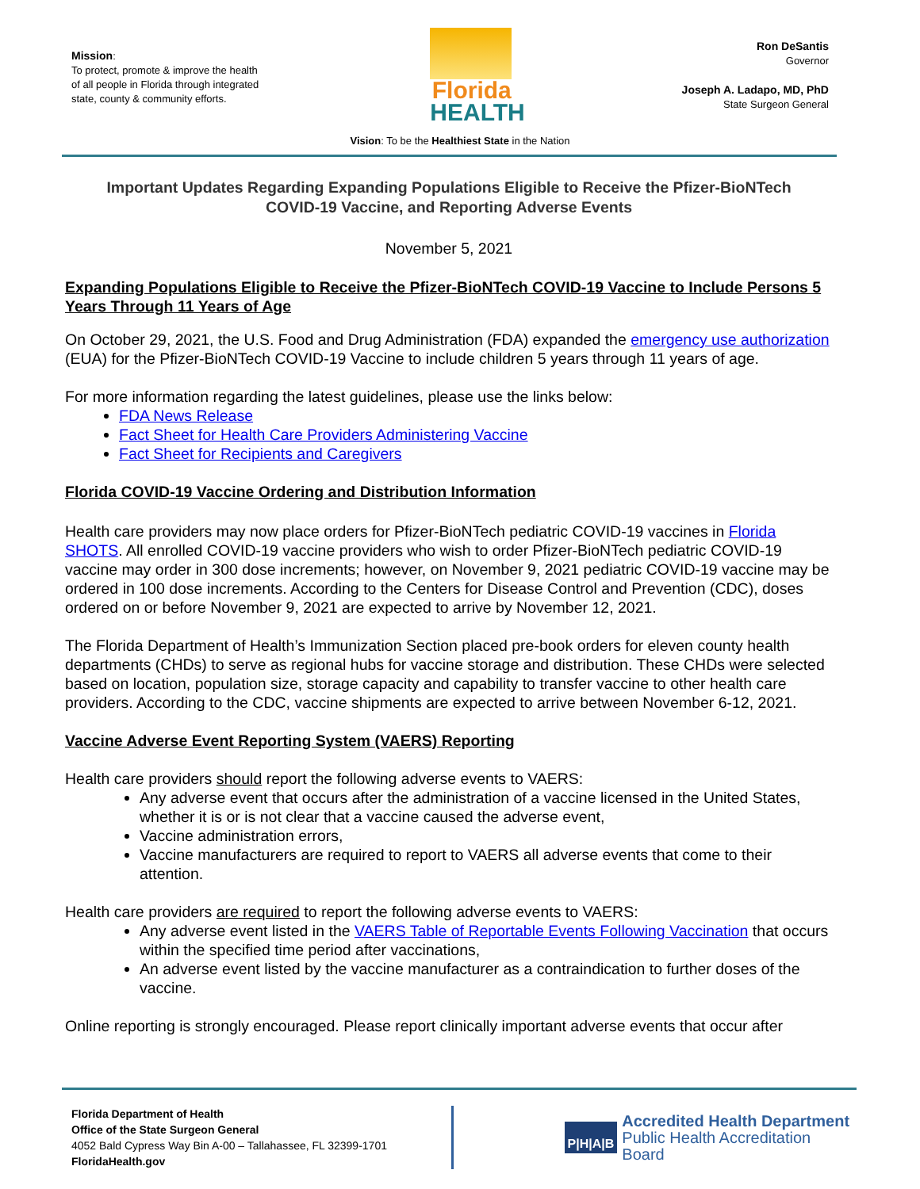Mission:
To protect, promote & improve the health of all people in Florida through integrated state, county & community efforts.
Florida
HEALTH
Ron DeSantis
Governor
Joseph A. Ladapo, MD, PhD
State Surgeon General
Vision: To be the Healthiest State in the Nation
Important Updates Regarding Expanding Populations Eligible to Receive the Pfizer-BioNTech COVID-19 Vaccine, and Reporting Adverse Events
November 5, 2021
Expanding Populations Eligible to Receive the Pfizer-BioNTech COVID-19 Vaccine to Include Persons 5 Years Through 11 Years of Age
On October 29, 2021, the U.S. Food and Drug Administration (FDA) expanded the emergency use authorization (EUA) for the Pfizer-BioNTech COVID-19 Vaccine to include children 5 years through 11 years of age.
For more information regarding the latest guidelines, please use the links below:
FDA News Release
Fact Sheet for Health Care Providers Administering Vaccine
Fact Sheet for Recipients and Caregivers
Florida COVID-19 Vaccine Ordering and Distribution Information
Health care providers may now place orders for Pfizer-BioNTech pediatric COVID-19 vaccines in Florida SHOTS. All enrolled COVID-19 vaccine providers who wish to order Pfizer-BioNTech pediatric COVID-19 vaccine may order in 300 dose increments; however, on November 9, 2021 pediatric COVID-19 vaccine may be ordered in 100 dose increments. According to the Centers for Disease Control and Prevention (CDC), doses ordered on or before November 9, 2021 are expected to arrive by November 12, 2021.
The Florida Department of Health’s Immunization Section placed pre-book orders for eleven county health departments (CHDs) to serve as regional hubs for vaccine storage and distribution. These CHDs were selected based on location, population size, storage capacity and capability to transfer vaccine to other health care providers. According to the CDC, vaccine shipments are expected to arrive between November 6-12, 2021.
Vaccine Adverse Event Reporting System (VAERS) Reporting
Health care providers should report the following adverse events to VAERS:
Any adverse event that occurs after the administration of a vaccine licensed in the United States, whether it is or is not clear that a vaccine caused the adverse event,
Vaccine administration errors,
Vaccine manufacturers are required to report to VAERS all adverse events that come to their attention.
Health care providers are required to report the following adverse events to VAERS:
Any adverse event listed in the VAERS Table of Reportable Events Following Vaccination that occurs within the specified time period after vaccinations,
An adverse event listed by the vaccine manufacturer as a contraindication to further doses of the vaccine.
Online reporting is strongly encouraged. Please report clinically important adverse events that occur after
Florida Department of Health
Office of the State Surgeon General
4052 Bald Cypress Way Bin A-00 – Tallahassee, FL 32399-1701
FloridaHealth.gov
P|H|A|B
Accredited Health Department
Public Health Accreditation Board